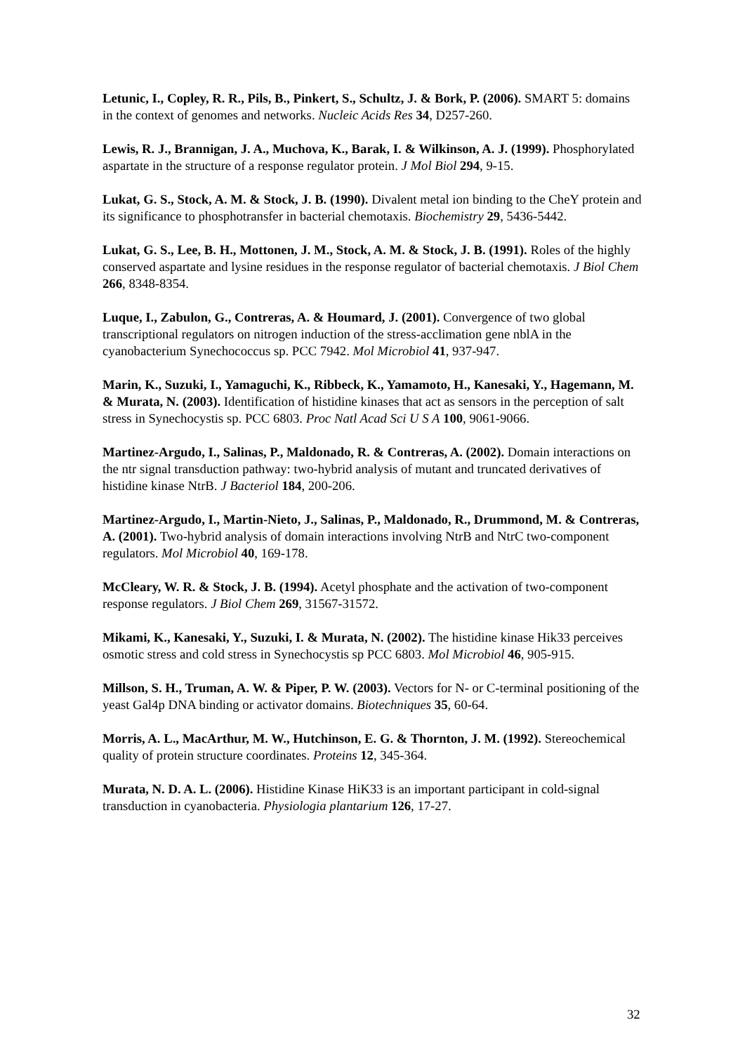Letunic, I., Copley, R. R., Pils, B., Pinkert, S., Schultz, J. & Bork, P. (2006). SMART 5: domains in the context of genomes and networks. Nucleic Acids Res 34, D257-260.
Lewis, R. J., Brannigan, J. A., Muchova, K., Barak, I. & Wilkinson, A. J. (1999). Phosphorylated aspartate in the structure of a response regulator protein. J Mol Biol 294, 9-15.
Lukat, G. S., Stock, A. M. & Stock, J. B. (1990). Divalent metal ion binding to the CheY protein and its significance to phosphotransfer in bacterial chemotaxis. Biochemistry 29, 5436-5442.
Lukat, G. S., Lee, B. H., Mottonen, J. M., Stock, A. M. & Stock, J. B. (1991). Roles of the highly conserved aspartate and lysine residues in the response regulator of bacterial chemotaxis. J Biol Chem 266, 8348-8354.
Luque, I., Zabulon, G., Contreras, A. & Houmard, J. (2001). Convergence of two global transcriptional regulators on nitrogen induction of the stress-acclimation gene nblA in the cyanobacterium Synechococcus sp. PCC 7942. Mol Microbiol 41, 937-947.
Marin, K., Suzuki, I., Yamaguchi, K., Ribbeck, K., Yamamoto, H., Kanesaki, Y., Hagemann, M. & Murata, N. (2003). Identification of histidine kinases that act as sensors in the perception of salt stress in Synechocystis sp. PCC 6803. Proc Natl Acad Sci U S A 100, 9061-9066.
Martinez-Argudo, I., Salinas, P., Maldonado, R. & Contreras, A. (2002). Domain interactions on the ntr signal transduction pathway: two-hybrid analysis of mutant and truncated derivatives of histidine kinase NtrB. J Bacteriol 184, 200-206.
Martinez-Argudo, I., Martin-Nieto, J., Salinas, P., Maldonado, R., Drummond, M. & Contreras, A. (2001). Two-hybrid analysis of domain interactions involving NtrB and NtrC two-component regulators. Mol Microbiol 40, 169-178.
McCleary, W. R. & Stock, J. B. (1994). Acetyl phosphate and the activation of two-component response regulators. J Biol Chem 269, 31567-31572.
Mikami, K., Kanesaki, Y., Suzuki, I. & Murata, N. (2002). The histidine kinase Hik33 perceives osmotic stress and cold stress in Synechocystis sp PCC 6803. Mol Microbiol 46, 905-915.
Millson, S. H., Truman, A. W. & Piper, P. W. (2003). Vectors for N- or C-terminal positioning of the yeast Gal4p DNA binding or activator domains. Biotechniques 35, 60-64.
Morris, A. L., MacArthur, M. W., Hutchinson, E. G. & Thornton, J. M. (1992). Stereochemical quality of protein structure coordinates. Proteins 12, 345-364.
Murata, N. D. A. L. (2006). Histidine Kinase HiK33 is an important participant in cold-signal transduction in cyanobacteria. Physiologia plantarium 126, 17-27.
32